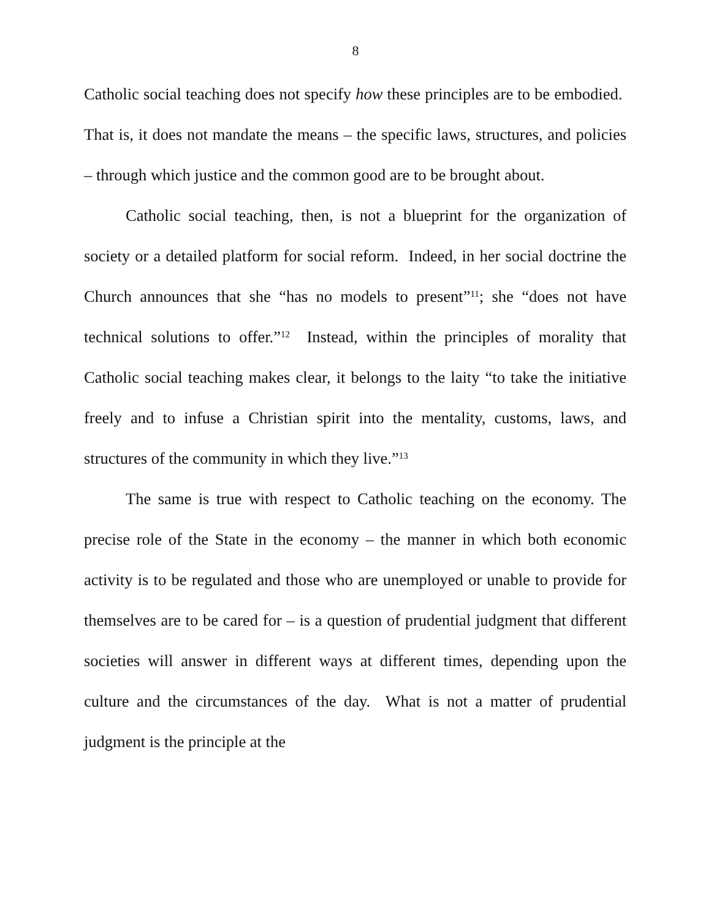8
Catholic social teaching does not specify how these principles are to be embodied. That is, it does not mandate the means – the specific laws, structures, and policies – through which justice and the common good are to be brought about.
Catholic social teaching, then, is not a blueprint for the organization of society or a detailed platform for social reform. Indeed, in her social doctrine the Church announces that she “has no models to present”<sup>11</sup>; she “does not have technical solutions to offer.”<sup>12</sup> Instead, within the principles of morality that Catholic social teaching makes clear, it belongs to the laity “to take the initiative freely and to infuse a Christian spirit into the mentality, customs, laws, and structures of the community in which they live.”<sup>13</sup>
The same is true with respect to Catholic teaching on the economy. The precise role of the State in the economy – the manner in which both economic activity is to be regulated and those who are unemployed or unable to provide for themselves are to be cared for – is a question of prudential judgment that different societies will answer in different ways at different times, depending upon the culture and the circumstances of the day. What is not a matter of prudential judgment is the principle at the